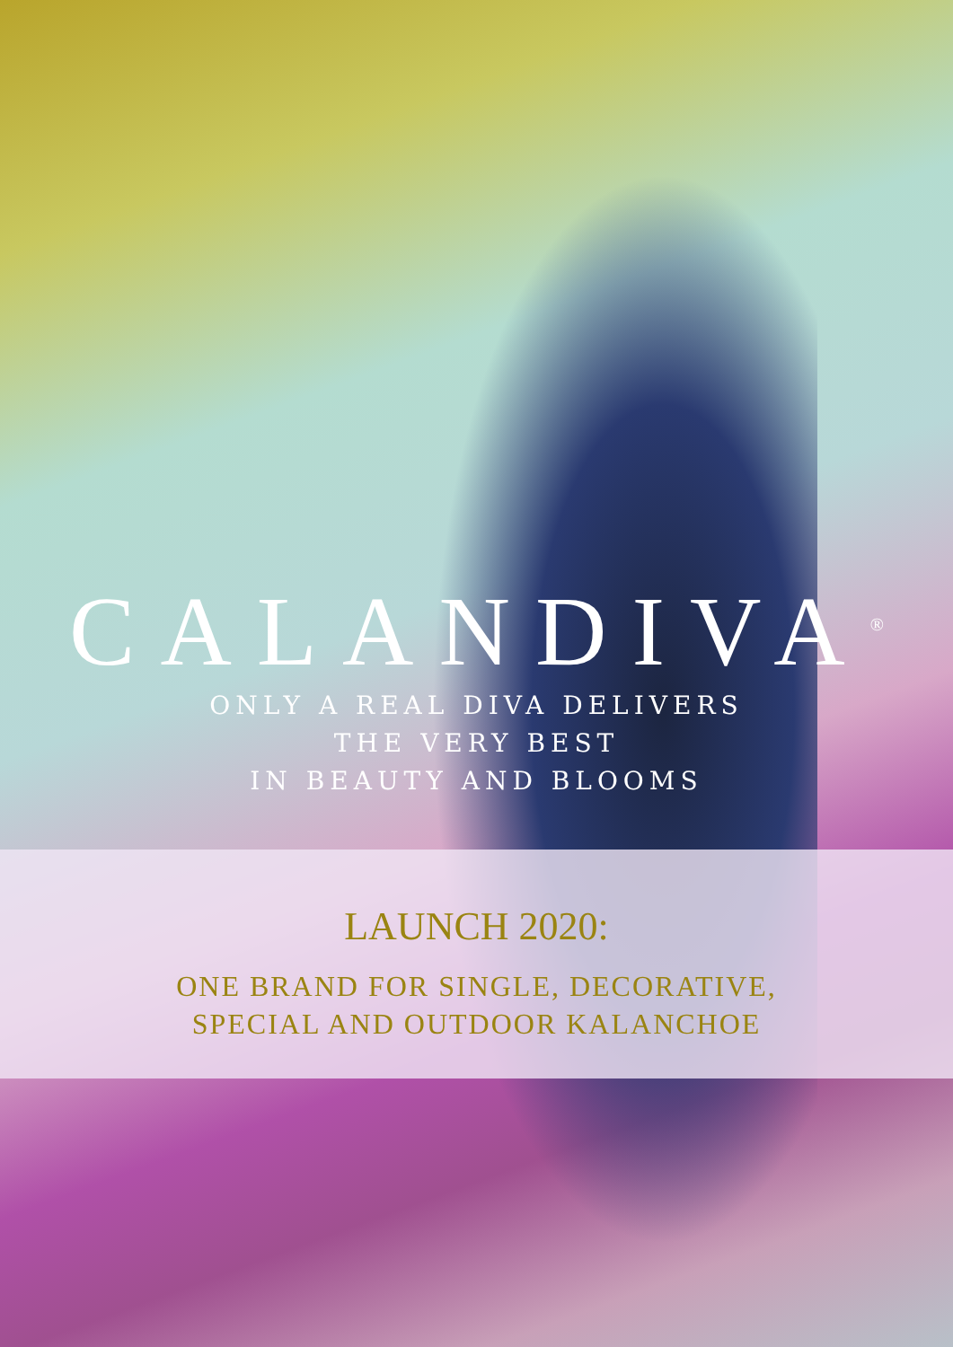CALANDIVA<sup>®</sup>
ONLY A REAL DIVA DELIVERS
THE VERY BEST
IN BEAUTY AND BLOOMS
LAUNCH 2020:
ONE BRAND FOR SINGLE, DECORATIVE,
SPECIAL AND OUTDOOR KALANCHOE